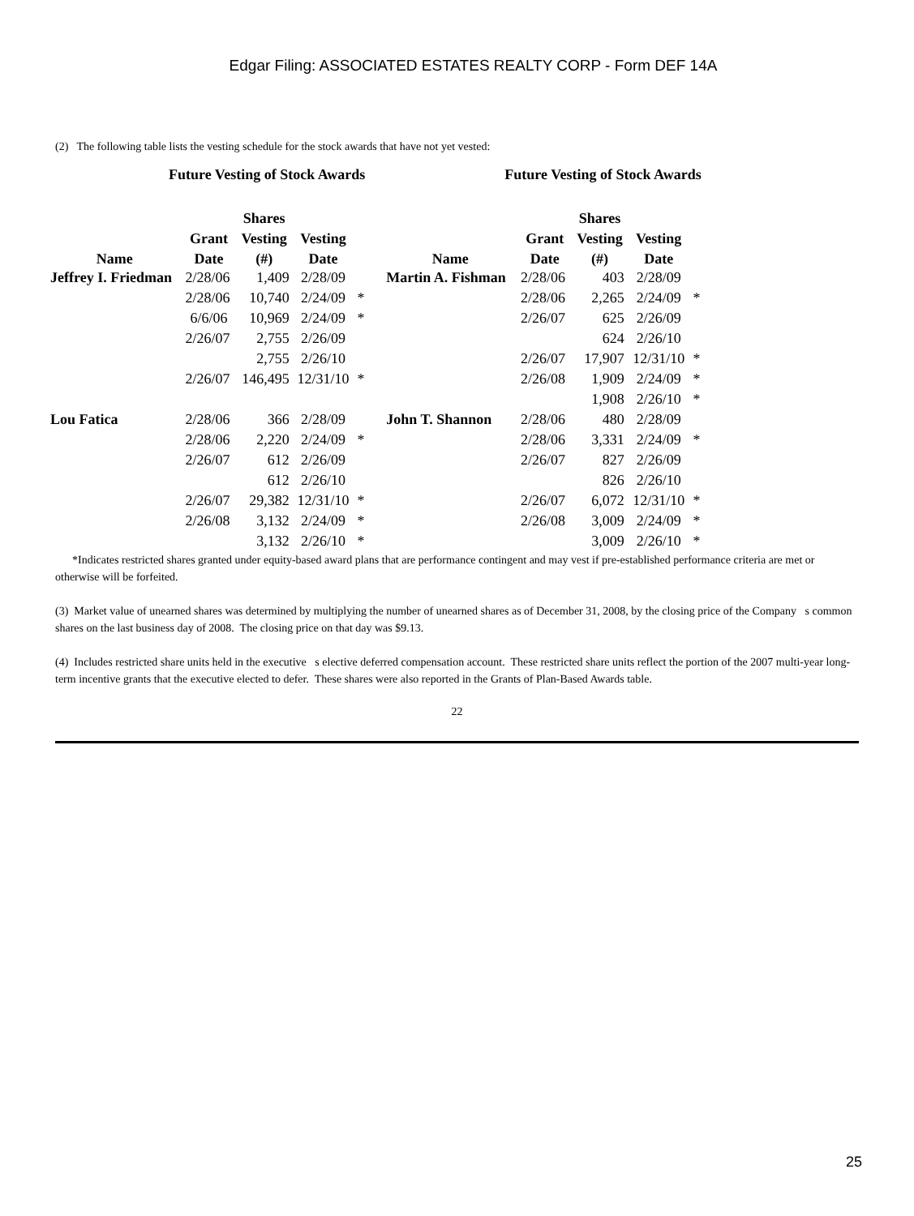Edgar Filing: ASSOCIATED ESTATES REALTY CORP - Form DEF 14A
(2) The following table lists the vesting schedule for the stock awards that have not yet vested:
| Future Vesting of Stock Awards | | | | | | Future Vesting of Stock Awards | | | | |
| --- | --- | --- | --- | --- | --- | --- | --- | --- | --- | --- |
| | | Shares | | | | | | Shares | | |
| | Grant | Vesting | Vesting | | | | Grant | Vesting | Vesting | |
| Name | Date | (#) | Date | | | Name | Date | (#) | Date | |
| Jeffrey I. Friedman | 2/28/06 | 1,409 | 2/28/09 | | | Martin A. Fishman | 2/28/06 | 403 | 2/28/09 | |
| | 2/28/06 | 10,740 | 2/24/09 | * | | | 2/28/06 | 2,265 | 2/24/09 | * |
| | 6/6/06 | 10,969 | 2/24/09 | * | | | 2/26/07 | 625 | 2/26/09 | |
| | 2/26/07 | 2,755 | 2/26/09 | | | | | 624 | 2/26/10 | |
| | | 2,755 | 2/26/10 | | | | 2/26/07 | 17,907 | 12/31/10 | * |
| | 2/26/07 | 146,495 | 12/31/10 | * | | | 2/26/08 | 1,909 | 2/24/09 | * |
| | | | | | | | | 1,908 | 2/26/10 | * |
| Lou Fatica | 2/28/06 | 366 | 2/28/09 | | | John T. Shannon | 2/28/06 | 480 | 2/28/09 | |
| | 2/28/06 | 2,220 | 2/24/09 | * | | | 2/28/06 | 3,331 | 2/24/09 | * |
| | 2/26/07 | 612 | 2/26/09 | | | | 2/26/07 | 827 | 2/26/09 | |
| | | 612 | 2/26/10 | | | | | 826 | 2/26/10 | |
| | 2/26/07 | 29,382 | 12/31/10 | * | | | 2/26/07 | 6,072 | 12/31/10 | * |
| | 2/26/08 | 3,132 | 2/24/09 | * | | | 2/26/08 | 3,009 | 2/24/09 | * |
| | | 3,132 | 2/26/10 | * | | | | 3,009 | 2/26/10 | * |
*Indicates restricted shares granted under equity-based award plans that are performance contingent and may vest if pre-established performance criteria are met or otherwise will be forfeited.
(3) Market value of unearned shares was determined by multiplying the number of unearned shares as of December 31, 2008, by the closing price of the Company s common shares on the last business day of 2008. The closing price on that day was $9.13.
(4) Includes restricted share units held in the executive s elective deferred compensation account. These restricted share units reflect the portion of the 2007 multi-year long-term incentive grants that the executive elected to defer. These shares were also reported in the Grants of Plan-Based Awards table.
22
25